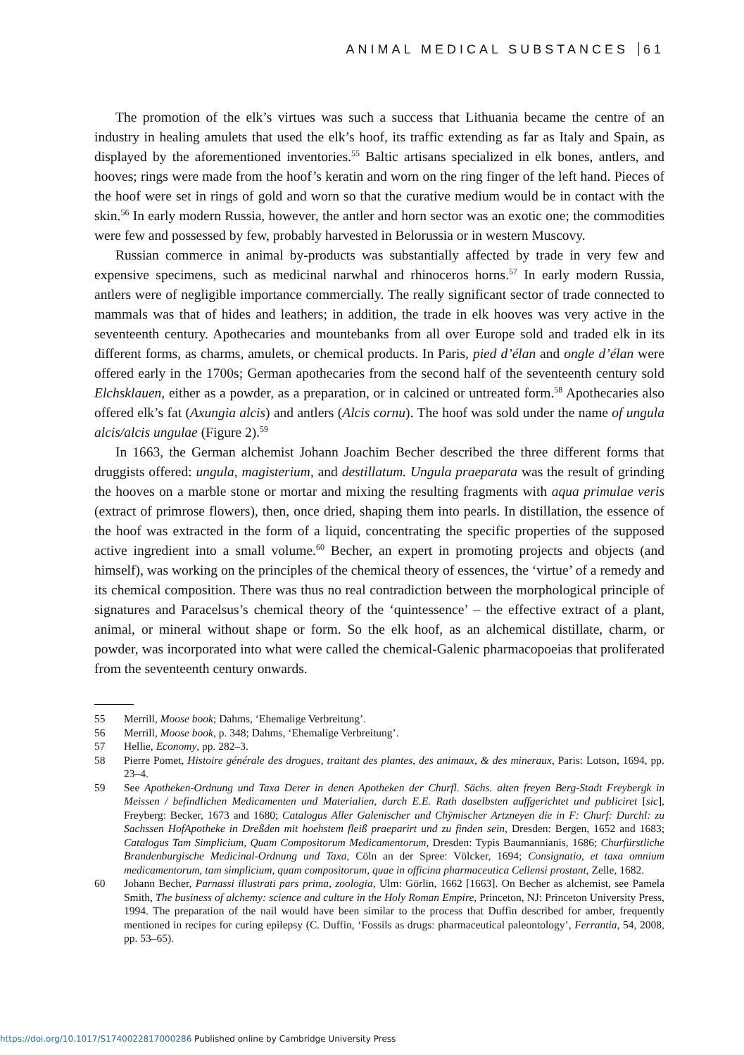ANIMAL MEDICAL SUBSTANCES 61
The promotion of the elk’s virtues was such a success that Lithuania became the centre of an industry in healing amulets that used the elk’s hoof, its traffic extending as far as Italy and Spain, as displayed by the aforementioned inventories.<sup>55</sup> Baltic artisans specialized in elk bones, antlers, and hooves; rings were made from the hoof’s keratin and worn on the ring finger of the left hand. Pieces of the hoof were set in rings of gold and worn so that the curative medium would be in contact with the skin.<sup>56</sup> In early modern Russia, however, the antler and horn sector was an exotic one; the commodities were few and possessed by few, probably harvested in Belorussia or in western Muscovy.
Russian commerce in animal by-products was substantially affected by trade in very few and expensive specimens, such as medicinal narwhal and rhinoceros horns.<sup>57</sup> In early modern Russia, antlers were of negligible importance commercially. The really significant sector of trade connected to mammals was that of hides and leathers; in addition, the trade in elk hooves was very active in the seventeenth century. Apothecaries and mountebanks from all over Europe sold and traded elk in its different forms, as charms, amulets, or chemical products. In Paris, pied d’élan and ongle d’élan were offered early in the 1700s; German apothecaries from the second half of the seventeenth century sold Elchsklauen, either as a powder, as a preparation, or in calcined or untreated form.<sup>58</sup> Apothecaries also offered elk’s fat (Axungia alcis) and antlers (Alcis cornu). The hoof was sold under the name of ungula alcis/alcis ungulae (Figure 2).<sup>59</sup>
In 1663, the German alchemist Johann Joachim Becher described the three different forms that druggists offered: ungula, magisterium, and destillatum. Ungula praeparata was the result of grinding the hooves on a marble stone or mortar and mixing the resulting fragments with aqua primulae veris (extract of primrose flowers), then, once dried, shaping them into pearls. In distillation, the essence of the hoof was extracted in the form of a liquid, concentrating the specific properties of the supposed active ingredient into a small volume.<sup>60</sup> Becher, an expert in promoting projects and objects (and himself), was working on the principles of the chemical theory of essences, the ‘virtue’ of a remedy and its chemical composition. There was thus no real contradiction between the morphological principle of signatures and Paracelsus’s chemical theory of the ‘quintessence’ – the effective extract of a plant, animal, or mineral without shape or form. So the elk hoof, as an alchemical distillate, charm, or powder, was incorporated into what were called the chemical-Galenic pharmacopoeias that proliferated from the seventeenth century onwards.
55 Merrill, Moose book; Dahms, ‘Ehemalige Verbreitung’.
56 Merrill, Moose book, p. 348; Dahms, ‘Ehemalige Verbreitung’.
57 Hellie, Economy, pp. 282–3.
58 Pierre Pomet, Histoire générale des drogues, traitant des plantes, des animaux, & des mineraux, Paris: Lotson, 1694, pp. 23–4.
59 See Apotheken-Ordnung und Taxa Derer in denen Apotheken der Churfl. Sächs. alten freyen Berg-Stadt Freybergk in Meissen / befindlichen Medicamenten und Materialien, durch E.E. Rath daselbsten auffgerichtet und publiciret [sic], Freyberg: Becker, 1673 and 1680; Catalogus Aller Galenischer und Chÿmischer Artzneyen die in F: Churf: Durchl: zu Sachssen HofApotheke in Dreßden mit hoehstem fleiß praeparirt und zu finden sein, Dresden: Bergen, 1652 and 1683; Catalogus Tam Simplicium, Quam Compositorum Medicamentorum, Dresden: Typis Baumannianis, 1686; Churfürstliche Brandenburgische Medicinal-Ordnung und Taxa, Cöln an der Spree: Völcker, 1694; Consignatio, et taxa omnium medicamentorum, tam simplicium, quam compositorum, quae in officina pharmaceutica Cellensi prostant, Zelle, 1682.
60 Johann Becher, Parnassi illustrati pars prima, zoologia, Ulm: Görlin, 1662 [1663]. On Becher as alchemist, see Pamela Smith, The business of alchemy: science and culture in the Holy Roman Empire, Princeton, NJ: Princeton University Press, 1994. The preparation of the nail would have been similar to the process that Duffin described for amber, frequently mentioned in recipes for curing epilepsy (C. Duffin, ‘Fossils as drugs: pharmaceutical paleontology’, Ferrantia, 54, 2008, pp. 53–65).
https://doi.org/10.1017/S1740022817000286 Published online by Cambridge University Press